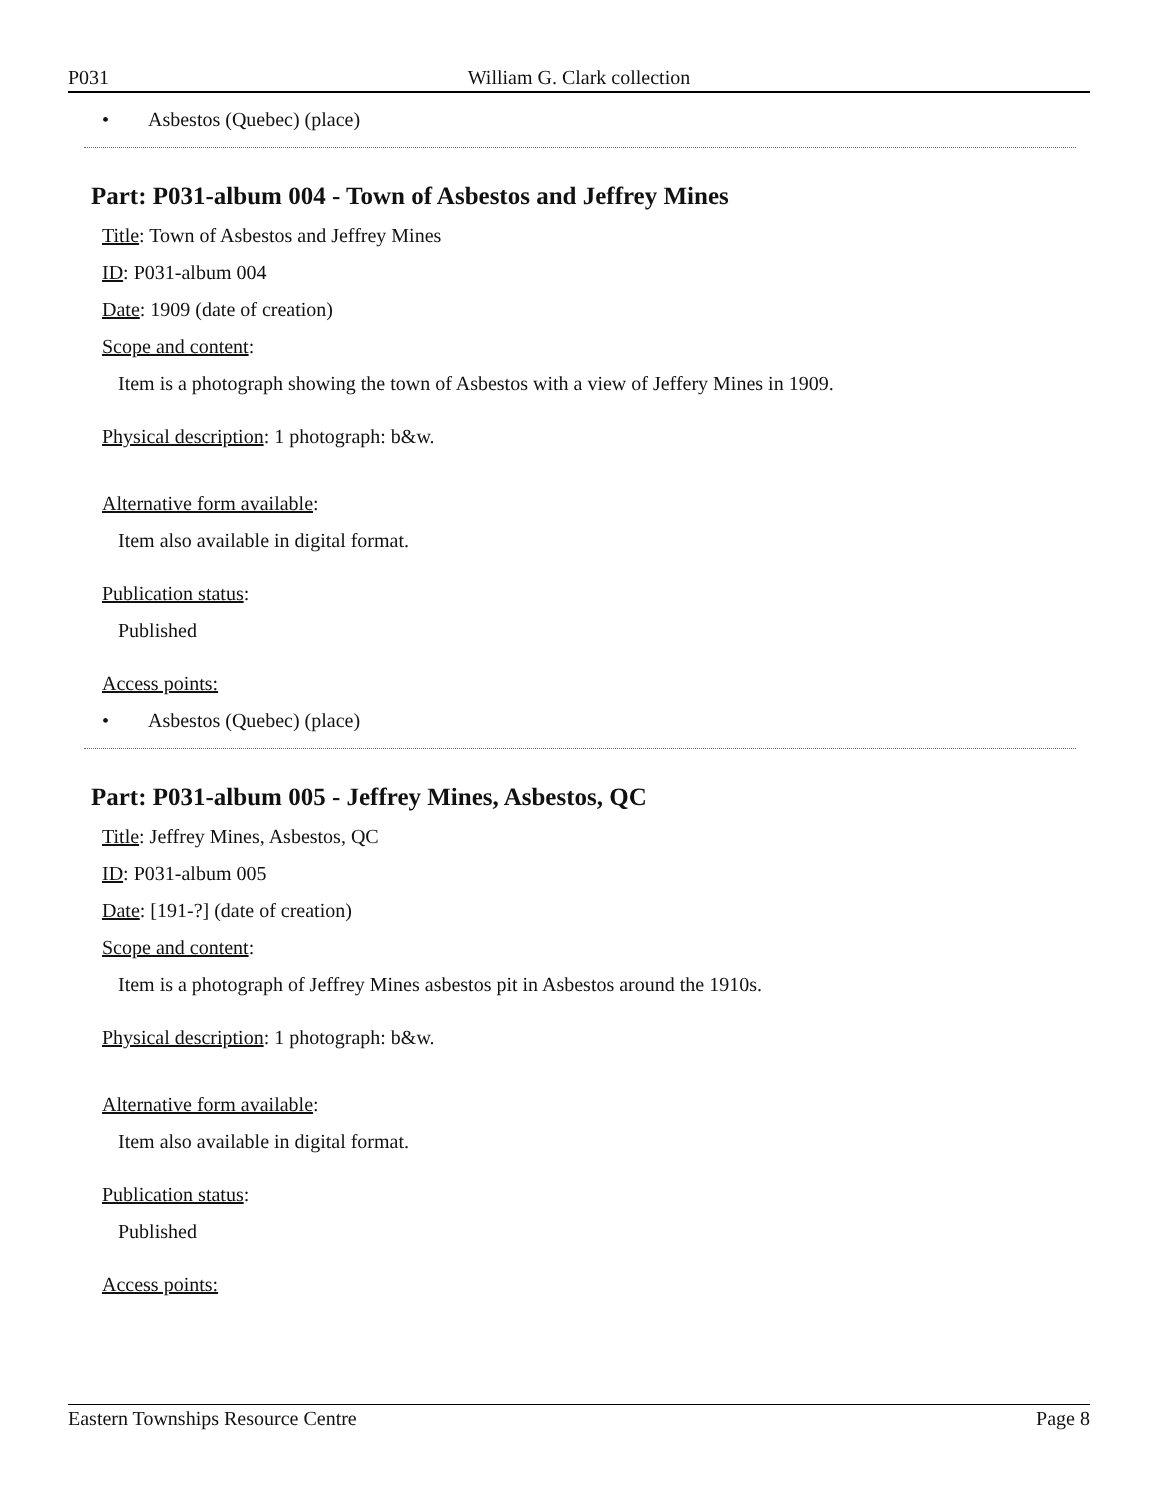P031 William G. Clark collection
• Asbestos (Quebec) (place)
Part: P031-album 004 - Town of Asbestos and Jeffrey Mines
Title: Town of Asbestos and Jeffrey Mines
ID: P031-album 004
Date: 1909 (date of creation)
Scope and content:
Item is a photograph showing the town of Asbestos with a view of Jeffery Mines in 1909.
Physical description: 1 photograph: b&w.
Alternative form available:
Item also available in digital format.
Publication status:
Published
Access points:
• Asbestos (Quebec) (place)
Part: P031-album 005 - Jeffrey Mines, Asbestos, QC
Title: Jeffrey Mines, Asbestos, QC
ID: P031-album 005
Date: [191-?] (date of creation)
Scope and content:
Item is a photograph of Jeffrey Mines asbestos pit in Asbestos around the 1910s.
Physical description: 1 photograph: b&w.
Alternative form available:
Item also available in digital format.
Publication status:
Published
Access points:
Eastern Townships Resource Centre Page 8